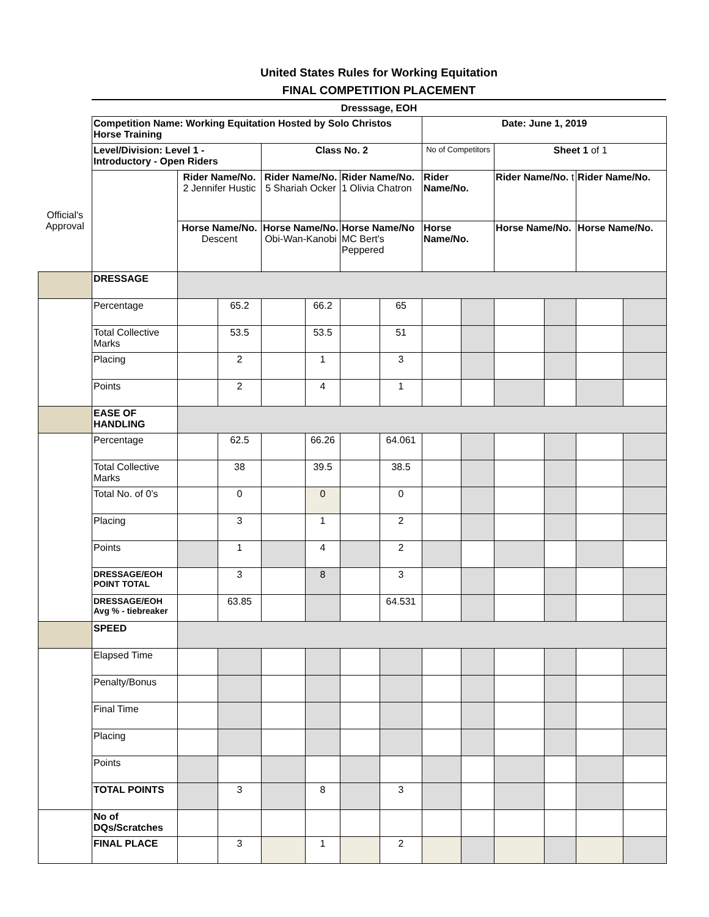United States Rules for Working Equitation
FINAL COMPETITION PLACEMENT
Dresssage, EOH
| | Competition Name: Working Equitation Hosted by Solo Christos Horse Training | | | | | | | Date: June 1, 2019 | | | | | |
| | Level/Division: Level 1 - Introductory - Open Riders | | | Class No. 2 | | | | No of Competitors | | Sheet 1 of 1 | | | |
| Official's Approval | | Rider Name/No. 2 Jennifer Hustic | | Rider Name/No. 5 Shariah Ocker | | Rider Name/No. 1 Olivia Chatron | | Rider Name/No. | | Rider Name/No. t | | Rider Name/No. | |
| | | Horse Name/No. Descent | | Horse Name/No. Obi-Wan-Kanobi | | Horse Name/No MC Bert's Peppered | | Horse Name/No. | | Horse Name/No. | | Horse Name/No. | |
| | DRESSAGE | | | | | | | | | | | | |
| | Percentage | | 65.2 | | 66.2 | | 65 | | | | | | |
| | Total Collective Marks | | 53.5 | | 53.5 | | 51 | | | | | | |
| | Placing | | 2 | | 1 | | 3 | | | | | | |
| | Points | | 2 | | 4 | | 1 | | | | | | |
| | EASE OF HANDLING | | | | | | | | | | | | |
| | Percentage | | 62.5 | | 66.26 | | 64.061 | | | | | | |
| | Total Collective Marks | | 38 | | 39.5 | | 38.5 | | | | | | |
| | Total No. of 0’s | | 0 | | 0 | | 0 | | | | | | |
| | Placing | | 3 | | 1 | | 2 | | | | | | |
| | Points | | 1 | | 4 | | 2 | | | | | | |
| | DRESSAGE/EOH POINT TOTAL | | 3 | | 8 | | 3 | | | | | | |
| | DRESSAGE/EOH Avg % - tiebreaker | | 63.85 | | | | 64.531 | | | | | | |
| | SPEED | | | | | | | | | | | | |
| | Elapsed Time | | | | | | | | | | | | |
| | Penalty/Bonus | | | | | | | | | | | | |
| | Final Time | | | | | | | | | | | | |
| | Placing | | | | | | | | | | | | |
| | Points | | | | | | | | | | | | |
| | TOTAL POINTS | | 3 | | 8 | | 3 | | | | | | |
| | No of DQs/Scratches | | | | | | | | | | | | |
| | FINAL PLACE | | 3 | | 1 | | 2 | | | | | | |